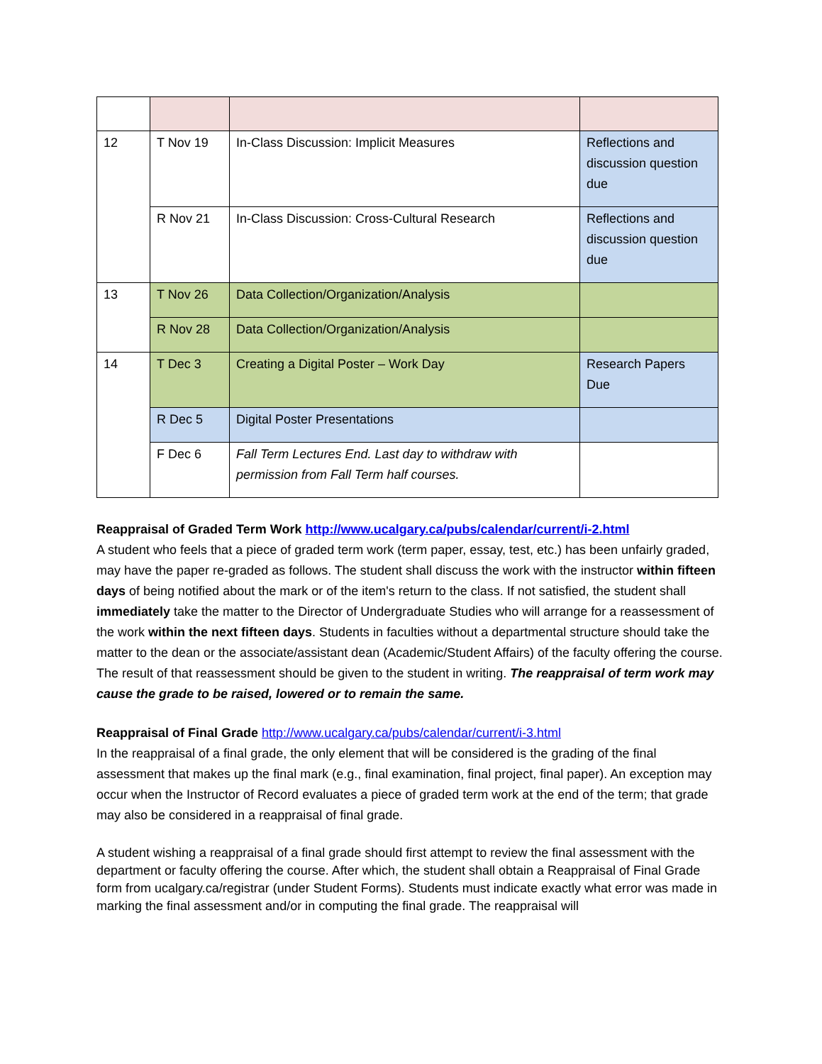| 12 | T Nov 19 | In-Class Discussion: Implicit Measures | Reflections and discussion question due |
| | R Nov 21 | In-Class Discussion: Cross-Cultural Research | Reflections and discussion question due |
| 13 | T Nov 26 | Data Collection/Organization/Analysis | |
| | R Nov 28 | Data Collection/Organization/Analysis | |
| 14 | T Dec 3 | Creating a Digital Poster – Work Day | Research Papers Due |
| | R Dec 5 | Digital Poster Presentations | |
| | F Dec 6 | Fall Term Lectures End. Last day to withdraw with permission from Fall Term half courses. | |
Reappraisal of Graded Term Work http://www.ucalgary.ca/pubs/calendar/current/i-2.html
A student who feels that a piece of graded term work (term paper, essay, test, etc.) has been unfairly graded, may have the paper re-graded as follows. The student shall discuss the work with the instructor within fifteen days of being notified about the mark or of the item's return to the class. If not satisfied, the student shall immediately take the matter to the Director of Undergraduate Studies who will arrange for a reassessment of the work within the next fifteen days. Students in faculties without a departmental structure should take the matter to the dean or the associate/assistant dean (Academic/Student Affairs) of the faculty offering the course. The result of that reassessment should be given to the student in writing. The reappraisal of term work may cause the grade to be raised, lowered or to remain the same.
Reappraisal of Final Grade http://www.ucalgary.ca/pubs/calendar/current/i-3.html
In the reappraisal of a final grade, the only element that will be considered is the grading of the final assessment that makes up the final mark (e.g., final examination, final project, final paper). An exception may occur when the Instructor of Record evaluates a piece of graded term work at the end of the term; that grade may also be considered in a reappraisal of final grade.
A student wishing a reappraisal of a final grade should first attempt to review the final assessment with the department or faculty offering the course. After which, the student shall obtain a Reappraisal of Final Grade form from ucalgary.ca/registrar (under Student Forms). Students must indicate exactly what error was made in marking the final assessment and/or in computing the final grade. The reappraisal will